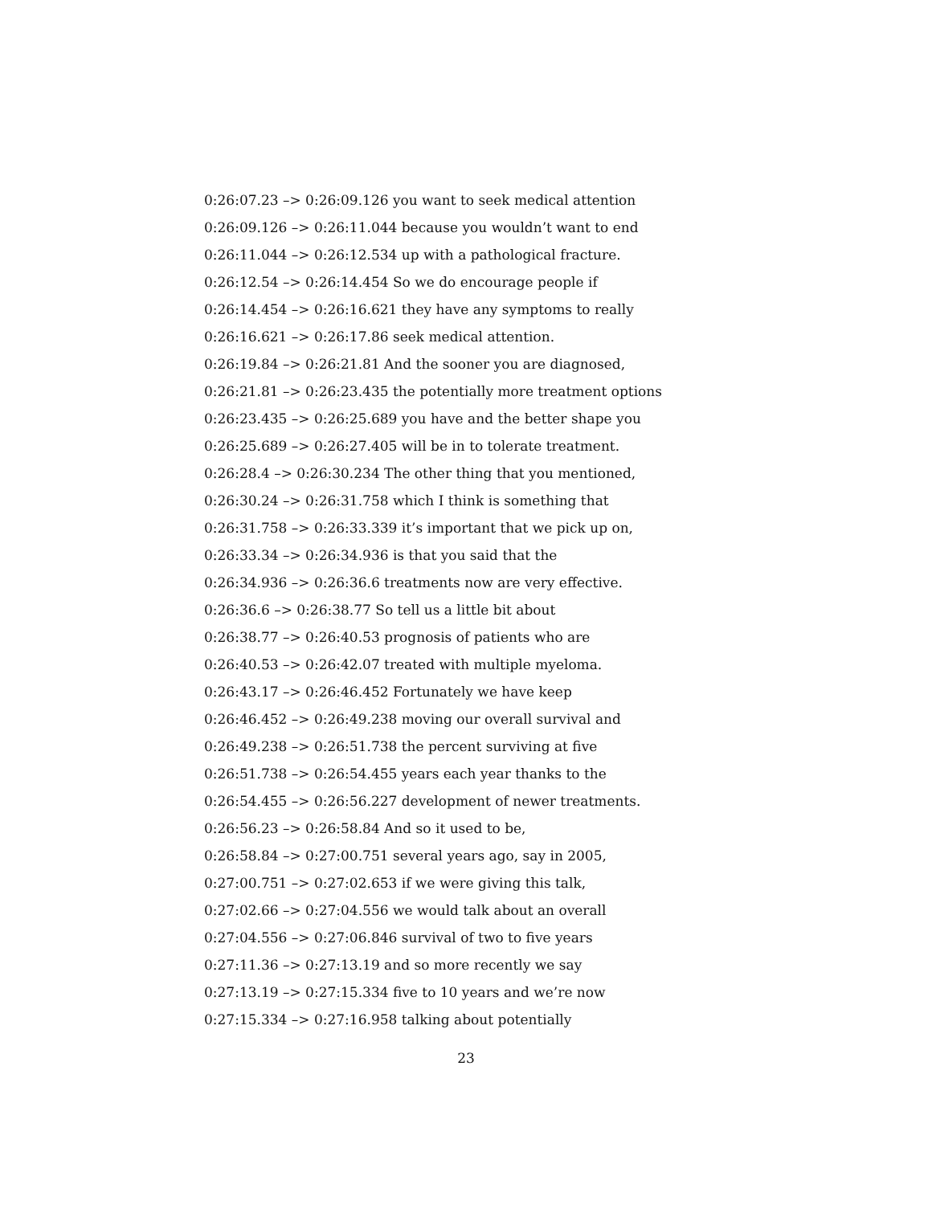0:26:07.23 –> 0:26:09.126 you want to seek medical attention
0:26:09.126 –> 0:26:11.044 because you wouldn’t want to end
0:26:11.044 –> 0:26:12.534 up with a pathological fracture.
0:26:12.54 –> 0:26:14.454 So we do encourage people if
0:26:14.454 –> 0:26:16.621 they have any symptoms to really
0:26:16.621 –> 0:26:17.86 seek medical attention.
0:26:19.84 –> 0:26:21.81 And the sooner you are diagnosed,
0:26:21.81 –> 0:26:23.435 the potentially more treatment options
0:26:23.435 –> 0:26:25.689 you have and the better shape you
0:26:25.689 –> 0:26:27.405 will be in to tolerate treatment.
0:26:28.4 –> 0:26:30.234 The other thing that you mentioned,
0:26:30.24 –> 0:26:31.758 which I think is something that
0:26:31.758 –> 0:26:33.339 it’s important that we pick up on,
0:26:33.34 –> 0:26:34.936 is that you said that the
0:26:34.936 –> 0:26:36.6 treatments now are very effective.
0:26:36.6 –> 0:26:38.77 So tell us a little bit about
0:26:38.77 –> 0:26:40.53 prognosis of patients who are
0:26:40.53 –> 0:26:42.07 treated with multiple myeloma.
0:26:43.17 –> 0:26:46.452 Fortunately we have keep
0:26:46.452 –> 0:26:49.238 moving our overall survival and
0:26:49.238 –> 0:26:51.738 the percent surviving at five
0:26:51.738 –> 0:26:54.455 years each year thanks to the
0:26:54.455 –> 0:26:56.227 development of newer treatments.
0:26:56.23 –> 0:26:58.84 And so it used to be,
0:26:58.84 –> 0:27:00.751 several years ago, say in 2005,
0:27:00.751 –> 0:27:02.653 if we were giving this talk,
0:27:02.66 –> 0:27:04.556 we would talk about an overall
0:27:04.556 –> 0:27:06.846 survival of two to five years
0:27:11.36 –> 0:27:13.19 and so more recently we say
0:27:13.19 –> 0:27:15.334 five to 10 years and we’re now
0:27:15.334 –> 0:27:16.958 talking about potentially
23